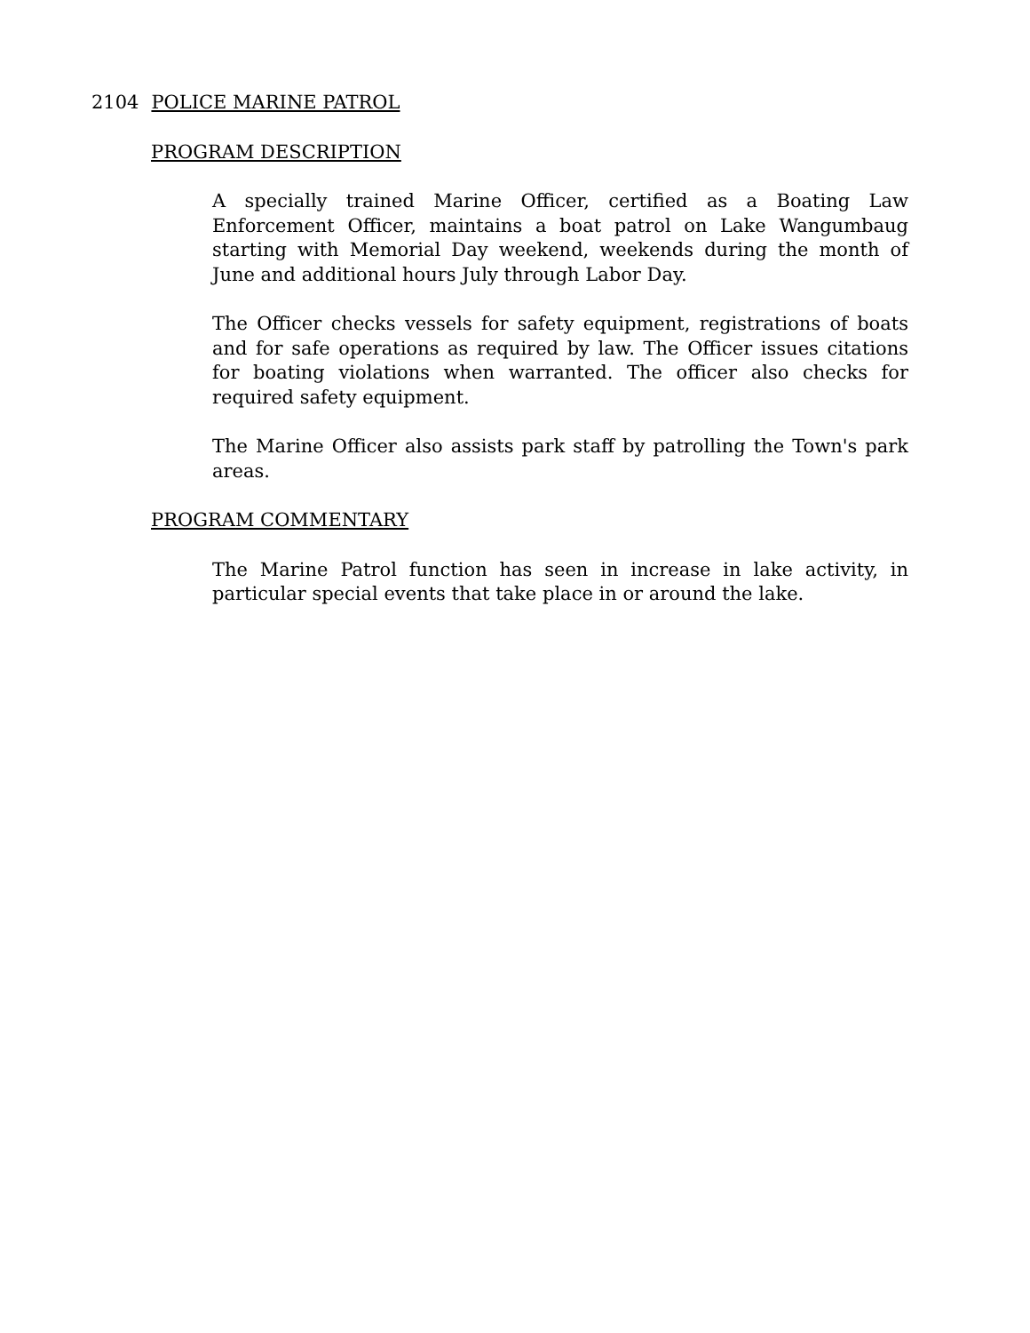2104 POLICE MARINE PATROL
PROGRAM DESCRIPTION
A specially trained Marine Officer, certified as a Boating Law Enforcement Officer, maintains a boat patrol on Lake Wangumbaug starting with Memorial Day weekend, weekends during the month of June and additional hours July through Labor Day.
The Officer checks vessels for safety equipment, registrations of boats and for safe operations as required by law. The Officer issues citations for boating violations when warranted. The officer also checks for required safety equipment.
The Marine Officer also assists park staff by patrolling the Town's park areas.
PROGRAM COMMENTARY
The Marine Patrol function has seen in increase in lake activity, in particular special events that take place in or around the lake.